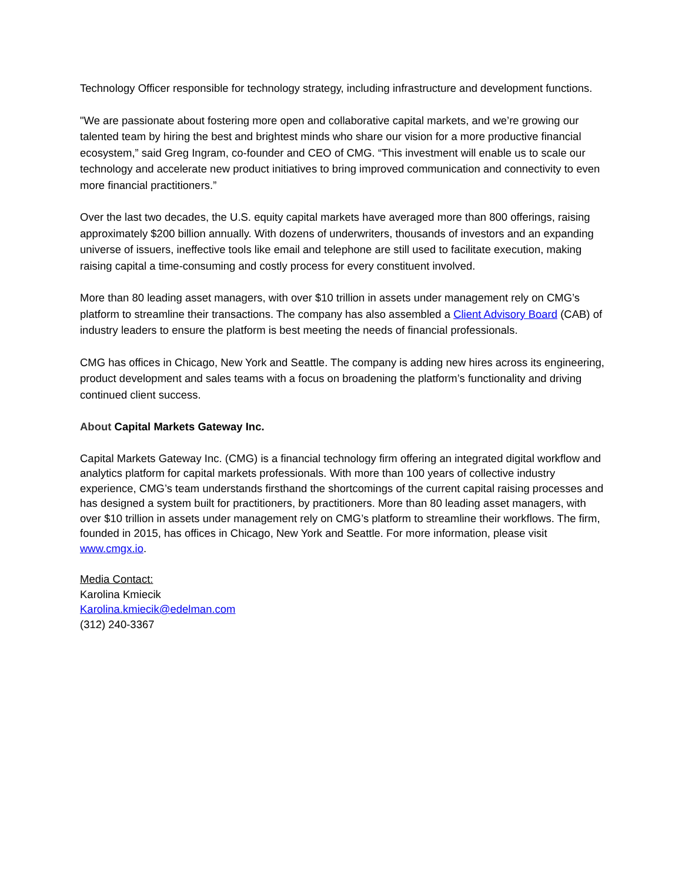Technology Officer responsible for technology strategy, including infrastructure and development functions.
"We are passionate about fostering more open and collaborative capital markets, and we’re growing our talented team by hiring the best and brightest minds who share our vision for a more productive financial ecosystem,” said Greg Ingram, co-founder and CEO of CMG. “This investment will enable us to scale our technology and accelerate new product initiatives to bring improved communication and connectivity to even more financial practitioners.”
Over the last two decades, the U.S. equity capital markets have averaged more than 800 offerings, raising approximately $200 billion annually. With dozens of underwriters, thousands of investors and an expanding universe of issuers, ineffective tools like email and telephone are still used to facilitate execution, making raising capital a time-consuming and costly process for every constituent involved.
More than 80 leading asset managers, with over $10 trillion in assets under management rely on CMG’s platform to streamline their transactions. The company has also assembled a Client Advisory Board (CAB) of industry leaders to ensure the platform is best meeting the needs of financial professionals.
CMG has offices in Chicago, New York and Seattle. The company is adding new hires across its engineering, product development and sales teams with a focus on broadening the platform’s functionality and driving continued client success.
About Capital Markets Gateway Inc.
Capital Markets Gateway Inc. (CMG) is a financial technology firm offering an integrated digital workflow and analytics platform for capital markets professionals. With more than 100 years of collective industry experience, CMG’s team understands firsthand the shortcomings of the current capital raising processes and has designed a system built for practitioners, by practitioners. More than 80 leading asset managers, with over $10 trillion in assets under management rely on CMG’s platform to streamline their workflows. The firm, founded in 2015, has offices in Chicago, New York and Seattle. For more information, please visit www.cmgx.io.
Media Contact:
Karolina Kmiecik
Karolina.kmiecik@edelman.com
(312) 240-3367